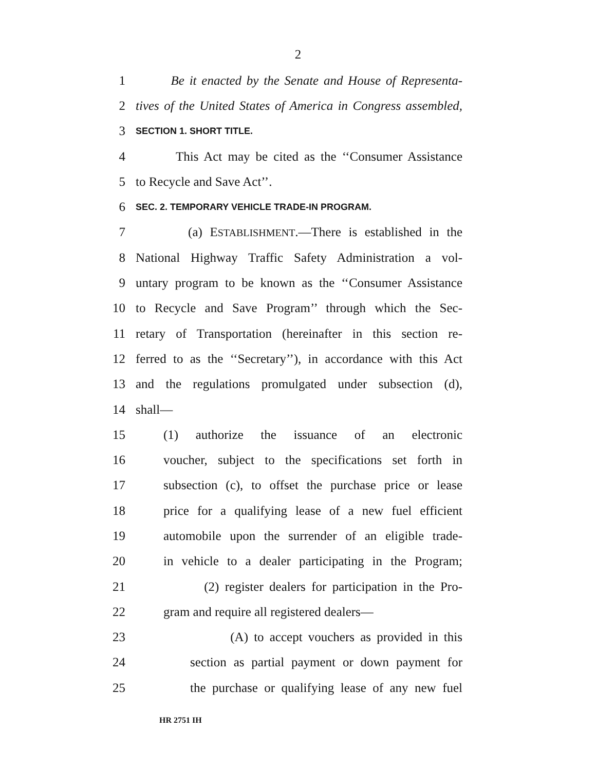2
1 Be it enacted by the Senate and House of Representa-
2 tives of the United States of America in Congress assembled,
3 SECTION 1. SHORT TITLE.
4 This Act may be cited as the ‘‘Consumer Assistance
5 to Recycle and Save Act’’.
6 SEC. 2. TEMPORARY VEHICLE TRADE-IN PROGRAM.
7 (a) ESTABLISHMENT.—There is established in the
8 National Highway Traffic Safety Administration a vol-
9 untary program to be known as the ‘‘Consumer Assistance
10 to Recycle and Save Program’’ through which the Sec-
11 retary of Transportation (hereinafter in this section re-
12 ferred to as the ‘‘Secretary’’), in accordance with this Act
13 and the regulations promulgated under subsection (d),
14 shall—
15 (1) authorize the issuance of an electronic
16 voucher, subject to the specifications set forth in
17 subsection (c), to offset the purchase price or lease
18 price for a qualifying lease of a new fuel efficient
19 automobile upon the surrender of an eligible trade-
20 in vehicle to a dealer participating in the Program;
21 (2) register dealers for participation in the Pro-
22 gram and require all registered dealers—
23 (A) to accept vouchers as provided in this
24 section as partial payment or down payment for
25 the purchase or qualifying lease of any new fuel
HR 2751 IH